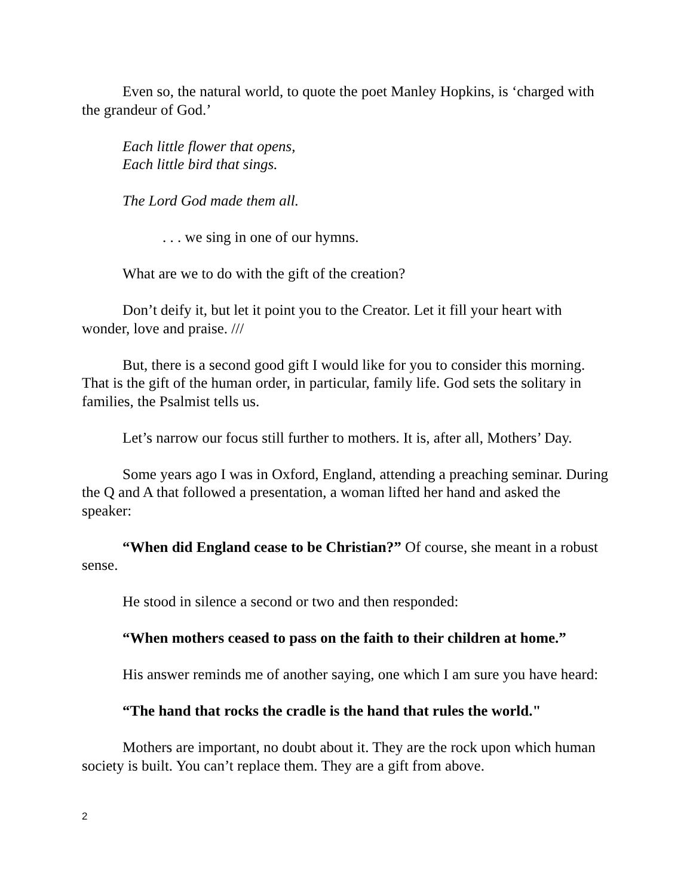Even so, the natural world, to quote the poet Manley Hopkins, is ‘charged with the grandeur of God.’
Each little flower that opens,
Each little bird that sings.
The Lord God made them all.
. . . we sing in one of our hymns.
What are we to do with the gift of the creation?
Don’t deify it, but let it point you to the Creator. Let it fill your heart with wonder, love and praise. ///
But, there is a second good gift I would like for you to consider this morning. That is the gift of the human order, in particular, family life. God sets the solitary in families, the Psalmist tells us.
Let’s narrow our focus still further to mothers. It is, after all, Mothers’ Day.
Some years ago I was in Oxford, England, attending a preaching seminar. During the Q and A that followed a presentation, a woman lifted her hand and asked the speaker:
“When did England cease to be Christian?” Of course, she meant in a robust sense.
He stood in silence a second or two and then responded:
“When mothers ceased to pass on the faith to their children at home.”
His answer reminds me of another saying, one which I am sure you have heard:
“The hand that rocks the cradle is the hand that rules the world."
Mothers are important, no doubt about it. They are the rock upon which human society is built. You can’t replace them. They are a gift from above.
2